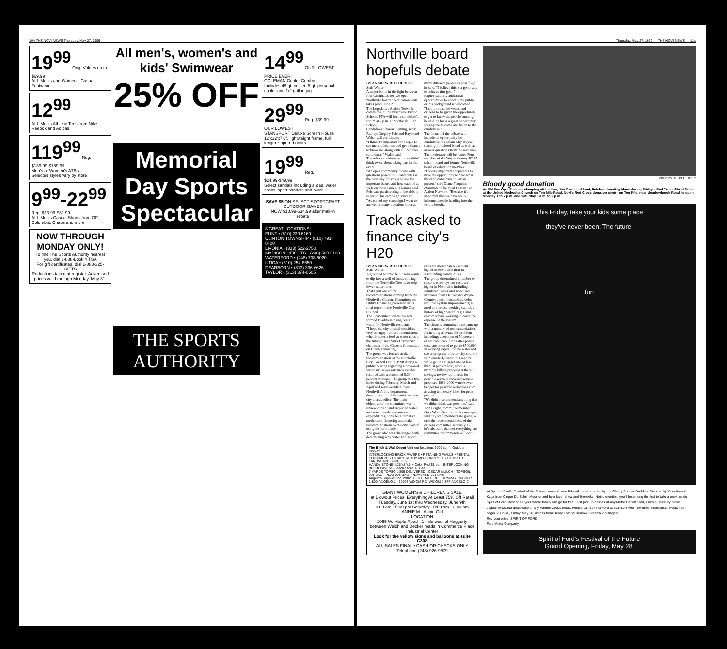10A THE NOVI NEWS Thursday, May 27, 1999
19<sup>99</sup> Orig. Values up to $69.99
ALL Men's and Women's Casual Footwear
12<sup>99</sup>
ALL Men's Athletic Tees from Nike, Reebok and Adidas
119<sup>99</sup> Reg. $139.99-$159.99
Men's or Women's ATBs
Selected styles vary by store
9<sup>99</sup>-22<sup>99</sup>
Reg. $13.99-$31.99
ALL Men's Casual Shorts from OP, Columbia, Chaps and more
NOW THROUGH MONDAY ONLY!
To find The Sports Authority nearest you, dial 1-888-Look 4 TSA
For gift certificates, dial 1-888-325-GIFTS
Reductions taken at register. Advertised prices valid through Monday, May 31.
All men's, women's and kids' Swimwear
25% OFF
Memorial Day Sports Spectacular
THE SPORTS AUTHORITY
14<sup>99</sup> OUR LOWEST PRICE EVER!
COLEMAN Cooler Combo
Includes 48 qt. cooler, 5 qt. personal cooler and 1/2 gallon jug.
29<sup>99</sup> Reg. $39.99
OUR LOWEST
STANSPORT Deluxe Screen House
12'x12'x7'6", lightweight frame, full length zippered doors.
19<sup>99</sup> Reg. $24.99-$49.99
Select sandals including slides, water socks, sport sandals and more
SAVE $5 ON SELECT SPORTCRAFT OUTDOOR GAMES
NOW $18.99-$34.99 after mail-in rebate
8 GREAT LOCATIONS!
FLINT • (810) 230-6160
CLINTON TOWNSHIP • (810) 791-8400
LIVONIA • (313) 522-2750
MADISON HEIGHTS • (248) 589-0133
WATERFORD • (248) 738-5020
UTICA • (810) 254-8650
DEARBORN • (313) 336-6626
TAYLOR • (313) 374-0505
Thursday, May 27, 1999 — THE NOVI NEWS — 11A
Northville board hopefuls debate
BY ANDREW DIETDERICH
Staff Writer
A major battle in the fight between four candidates for two open Northville board of education seats takes place June 2.
The Legislative Action Network committee of the Northville Public Schools PTA will host a candidate's forum at 7 p.m. at Northville High School.
Candidates Sharon Fleming, Jerry Rupley, Gregory Pelc and Raymond Walsh will participate.
"I think it's important for people to see me and hear me and get a chance to know me along with all the other candidates," Walsh said.
The other candidates said they didn't think twice about taking part in the event.
"An open community forum with questions posed to all candidates is the best way for voters to see the important issues and how each of us feels on those issues," Fleming said.
Pelc said participating in the debate is part of his campaign strategy.
"As part of my campaign I want to answer as many questions from as many different people as possible," he said. "I believe this is a good way to achieve that goal."
Rupley said any additional opportunities to educate the public on his background is welcomed.
"It's important for voters and citizens to be given the opportunity to get to know the people running," he said. "This is a great opportunity for anyone to come and listen to the candidates."
The format of the debate will include an opportunity for candidates to explain why they're running for school board as well as answer questions from the audience. The moderator will be James Petre, member of the Wayne County RESA school board and former Northville board of education member.
"It's very important for parents to have the opportunity to hear what the candidates have to say in person," said Diane Farquhar, chairman of the local Legislative Action Network. "Because it's important that we have well-informed people heading into the voting booths."
Track asked to finance city's H20
BY ANDREW DIETDERICH
Staff Writer
A group of Northville citizens wants to dip into a well of funds coming from the Northville Downs to help lower water rates.
That's just one of the recommendations coming from the Northville Citizens Committee on Utility Financing presented in its final report to the Northville City Council.
The 12-member committee was formed to address rising costs of water for Northville residents.
"I hope the city council considers very strongly our recommendations when it takes a look at water rates in the future," said Mark Cryderman, chairman of the Citizens Committee on Utility Financing.
The group was formed at the recommendation of the Northville City Council Oct. 7, 1998 during a public hearing regarding a proposed water and sewer rate increase that resulted with a combined 8.68 percent increase. The group met five times during February, March and April and reviewed data from Northville's fire department, department of public works and the city clerk's office. The main objective of the committee was to review current and projected water and sewer needs, revenues and expenditures, consider alternative methods of financing and make recommendations to the city council using the information.
The group also was challenged with determining why water and sewer rates are more than 65 percent higher in Northville than in surrounding communities.
The group determined a number of reasons water system costs are higher in Northville including: significant water and sewer rate increases from Detroit and Wayne County; a high outstanding debt; required system improvements; a need to increase working capital; a history of high water loss; a small customer base working to cover the expense of the system.
The citizens committee also came up with a number of recommendations for helping alleviate the problem including: allocation of 50 percent of net race track funds after police costs are covered to get to $500,000 in working capital for the water and sewer program; provide city council with quarterly water loss reports while getting a target rate of less than 10 percent lost; adopt a monthly billing proposal if there is savings; review tap-in fees for possible revenue increase; review proposed 1999-2000 water/sewer budget for possible reductions such as using temporary labor for peak periods.
"We didn't recommend anything that we didn't think was possible," said Ann Bright, committee member.
Gary Word, Northville city manager, said city staff members are going to take the recommendations of the citizens committee seriously. But he's also said that not everything the committee recommends will occur.
The Brick & Wall Depot Visit our luxurious 6000 sq. ft. Outdoor Display
INTERLOCKING BRICK PAVERS • RETAINING WALLS • RENTAL EQUIPMENT • U-CART READY MIX CONCRETE • COMPLETE LANDSCAPE SUPPLIES
HANDY STONE 4.25"x8"x6" • Color Red $1 ea. · INTERLOCKING BRICK PAVERS Beach Stone 45¢ ea.
7 YARDS TOPSOIL $99 DELIVERED · CEDAR MULCH · TOPSOIL 99¢ BAG · PEAT 99¢ BAG · PLAYSAND 99¢ BAG
Angelo's Supplies Inc. 29820 EIGHT MILE RD. FARMINGTON HILLS 1-800-ANGELO-2 · 30023 WIXOM RD. WIXOM 1-877-ANGELO-2
GIANT WOMEN'S & CHILDREN'S SALE
at Blowout Prices! Everything At Least 75% Off Retail
Tuesday, June 1st thru Wednesday, June 9th
9:00 am - 5:00 pm Saturday 10:00 am - 2:00 pm
ANNIE M · Annie Girl
LOCATION
2065 W. Maple Road - 1 mile west of Haggerty between Welch and Decker roads in Commerce Place Industrial Center
Look for the yellow signs and balloons at suite C308
ALL SALES FINAL • CASH OR CHECKS ONLY
Telephone (248) 926-9579
Photo by JOHN HEIDER
Bloody good donation
As RN Sue Opie Finishes clamping off his line, Joe Carrier, of Novi, finishes donating blood during Friday's Red Cross Blood Drive at the United Methodist Church on Ten Mile Road. Novi's Red Cross donation center on Ten Mile, near Meadowbrook Road, is open Monday 1 to 7 p.m. and Saturday 8 a.m. to 2 p.m.
This Friday, take your kids some place
they've never been: The future.
fun
At Spirit of Ford's Festival of the Future, you and your kids will be serenaded by the Cherry Poppin' Daddies. Dazzled by Valentin and Katja from Cirque Du Soleil. Mesmerized by a laser show and fireworks. Not to mention, you'll be among the first to take a peek inside Spirit of Ford. Best of all, your whole family can go for free. Just pick up passes at any Metro Detroit Ford, Lincoln, Mercury, Volvo, Jaguar or Mazda dealership or any Farmer Jack's today. Please call Spirit of Ford at 313-31-SPIRIT for more information. Festivities begin 6:30p.m., Friday, May 28, across from Henry Ford Museum & Greenfield Village®.
Rev your mind. SPIRIT OF FORD
Ford Motor Company
Spirit of Ford's Festival of the Future
Grand Opening, Friday, May 28.